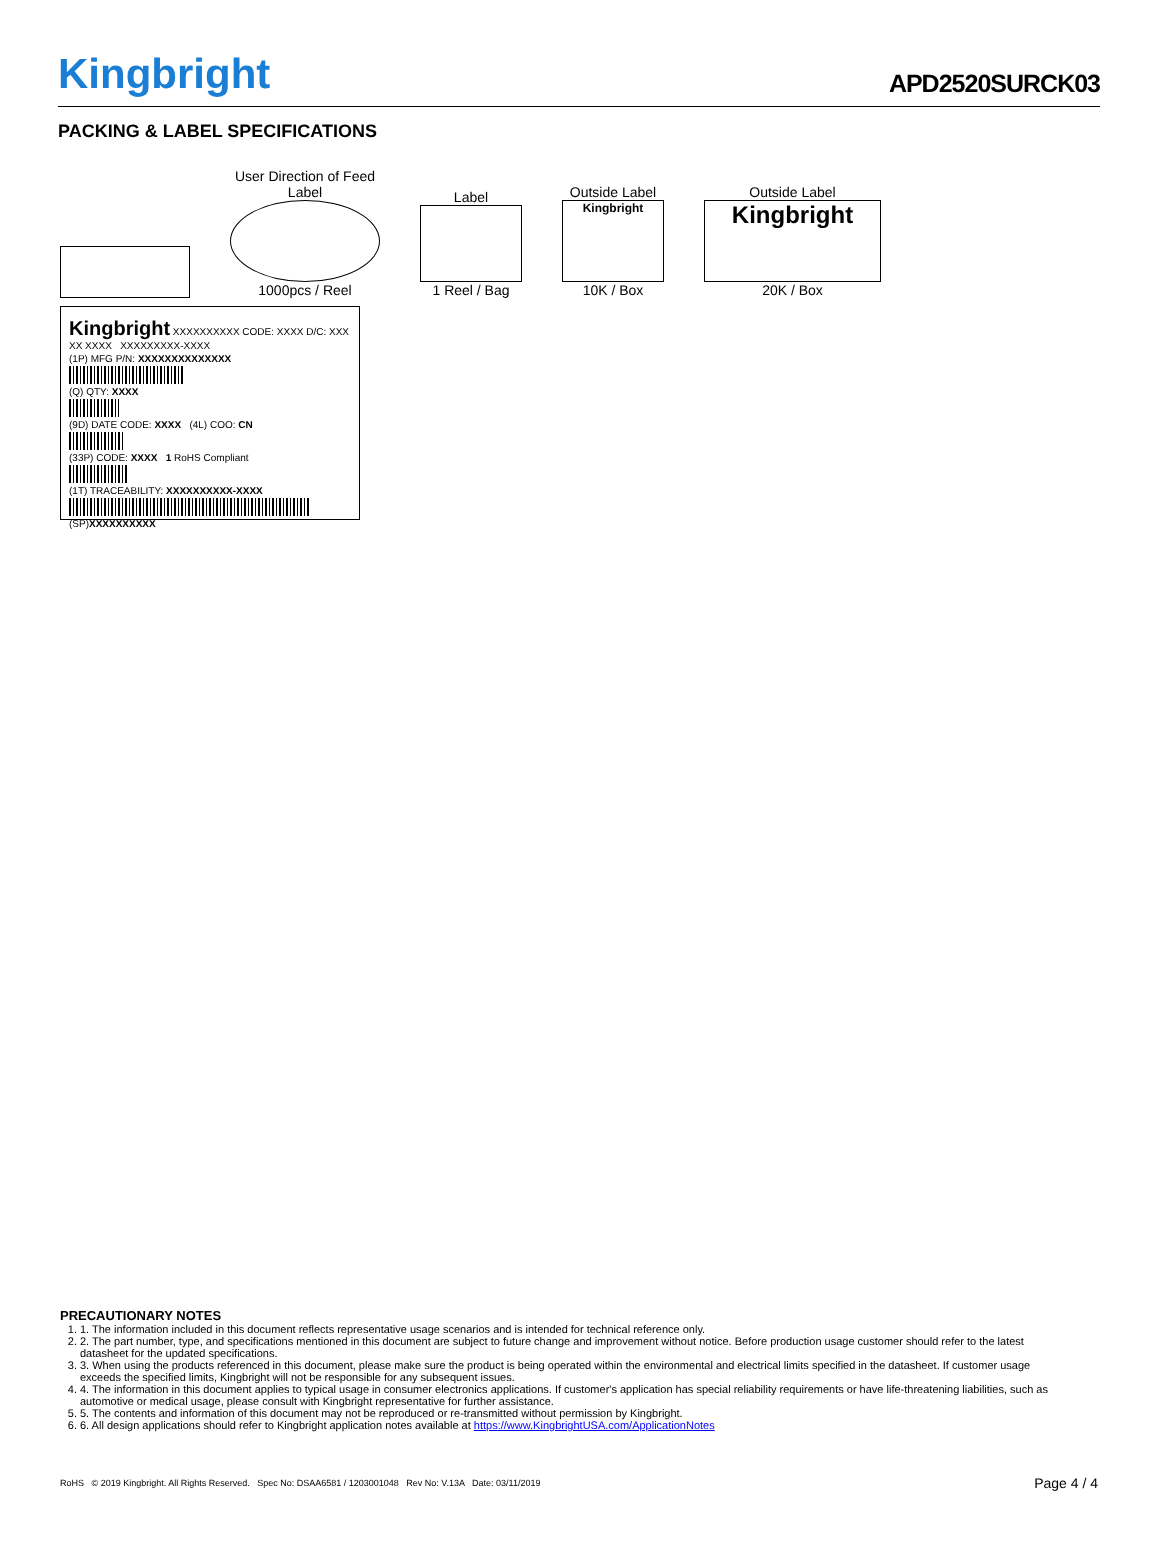Kingbright APD2520SURCK03
PACKING & LABEL SPECIFICATIONS
User Direction of Feed
Label
1000pcs / Reel
Label
1 Reel / Bag
Outside Label
Kingbright
10K / Box
Outside Label
Kingbright
20K / Box
Kingbright XXXXXXXXXX CODE: XXXX D/C: XXX XX XXXX XXXXXXXXX-XXXX
(1P) MFG P/N: XXXXXXXXXXXXXX
(Q) QTY: XXXX
(9D) DATE CODE: XXXX (4L) COO: CN
(33P) CODE: XXXX 1 RoHS Compliant
(1T) TRACEABILITY: XXXXXXXXXX-XXXX
(SP)XXXXXXXXXX
PRECAUTIONARY NOTES
1. 1. The information included in this document reflects representative usage scenarios and is intended for technical reference only.
2. 2. The part number, type, and specifications mentioned in this document are subject to future change and improvement without notice. Before production usage customer should refer to the latest datasheet for the updated specifications.
3. 3. When using the products referenced in this document, please make sure the product is being operated within the environmental and electrical limits specified in the datasheet. If customer usage exceeds the specified limits, Kingbright will not be responsible for any subsequent issues.
4. 4. The information in this document applies to typical usage in consumer electronics applications. If customer's application has special reliability requirements or have life-threatening liabilities, such as automotive or medical usage, please consult with Kingbright representative for further assistance.
5. 5. The contents and information of this document may not be reproduced or re-transmitted without permission by Kingbright.
6. 6. All design applications should refer to Kingbright application notes available at https://www.KingbrightUSA.com/ApplicationNotes
RoHS © 2019 Kingbright. All Rights Reserved. Spec No: DSAA6581 / 1203001048 Rev No: V.13A Date: 03/11/2019 Page 4 / 4